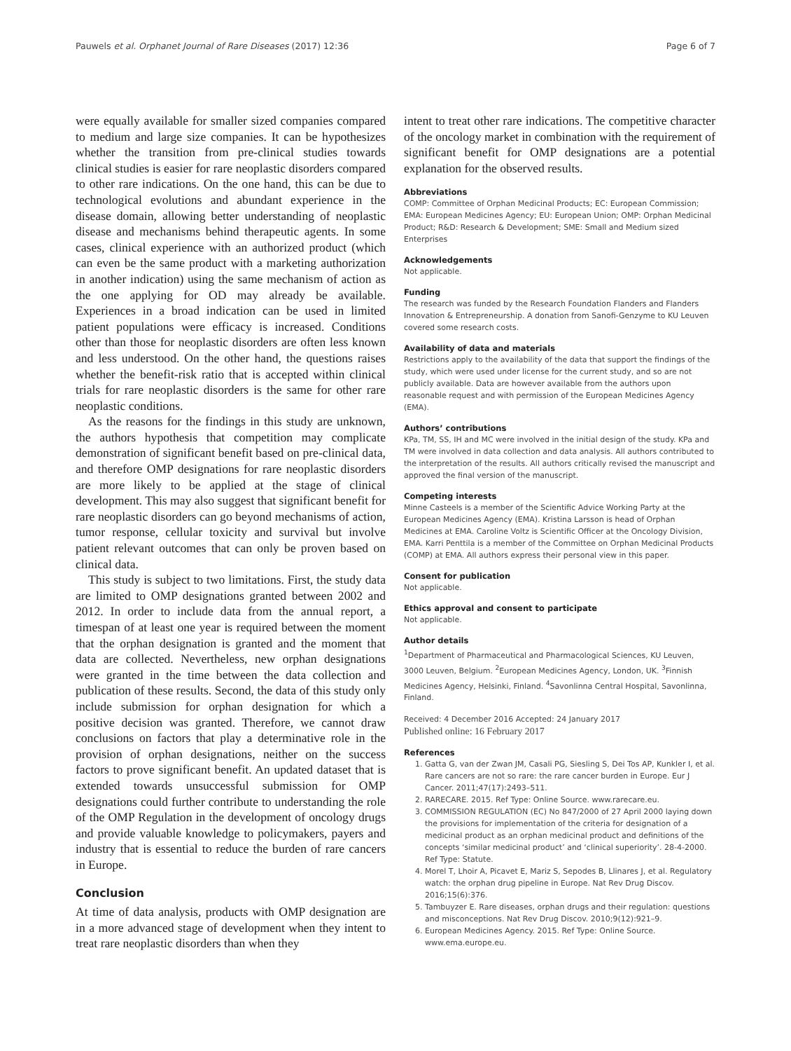Pauwels et al. Orphanet Journal of Rare Diseases (2017) 12:36 Page 6 of 7
were equally available for smaller sized companies compared to medium and large size companies. It can be hypothesizes whether the transition from pre-clinical studies towards clinical studies is easier for rare neoplastic disorders compared to other rare indications. On the one hand, this can be due to technological evolutions and abundant experience in the disease domain, allowing better understanding of neoplastic disease and mechanisms behind therapeutic agents. In some cases, clinical experience with an authorized product (which can even be the same product with a marketing authorization in another indication) using the same mechanism of action as the one applying for OD may already be available. Experiences in a broad indication can be used in limited patient populations were efficacy is increased. Conditions other than those for neoplastic disorders are often less known and less understood. On the other hand, the questions raises whether the benefit-risk ratio that is accepted within clinical trials for rare neoplastic disorders is the same for other rare neoplastic conditions.
As the reasons for the findings in this study are unknown, the authors hypothesis that competition may complicate demonstration of significant benefit based on pre-clinical data, and therefore OMP designations for rare neoplastic disorders are more likely to be applied at the stage of clinical development. This may also suggest that significant benefit for rare neoplastic disorders can go beyond mechanisms of action, tumor response, cellular toxicity and survival but involve patient relevant outcomes that can only be proven based on clinical data.
This study is subject to two limitations. First, the study data are limited to OMP designations granted between 2002 and 2012. In order to include data from the annual report, a timespan of at least one year is required between the moment that the orphan designation is granted and the moment that data are collected. Nevertheless, new orphan designations were granted in the time between the data collection and publication of these results. Second, the data of this study only include submission for orphan designation for which a positive decision was granted. Therefore, we cannot draw conclusions on factors that play a determinative role in the provision of orphan designations, neither on the success factors to prove significant benefit. An updated dataset that is extended towards unsuccessful submission for OMP designations could further contribute to understanding the role of the OMP Regulation in the development of oncology drugs and provide valuable knowledge to policymakers, payers and industry that is essential to reduce the burden of rare cancers in Europe.
Conclusion
At time of data analysis, products with OMP designation are in a more advanced stage of development when they intent to treat rare neoplastic disorders than when they
intent to treat other rare indications. The competitive character of the oncology market in combination with the requirement of significant benefit for OMP designations are a potential explanation for the observed results.
Abbreviations
COMP: Committee of Orphan Medicinal Products; EC: European Commission; EMA: European Medicines Agency; EU: European Union; OMP: Orphan Medicinal Product; R&D: Research & Development; SME: Small and Medium sized Enterprises
Acknowledgements
Not applicable.
Funding
The research was funded by the Research Foundation Flanders and Flanders Innovation & Entrepreneurship. A donation from Sanofi-Genzyme to KU Leuven covered some research costs.
Availability of data and materials
Restrictions apply to the availability of the data that support the findings of the study, which were used under license for the current study, and so are not publicly available. Data are however available from the authors upon reasonable request and with permission of the European Medicines Agency (EMA).
Authors’ contributions
KPa, TM, SS, IH and MC were involved in the initial design of the study. KPa and TM were involved in data collection and data analysis. All authors contributed to the interpretation of the results. All authors critically revised the manuscript and approved the final version of the manuscript.
Competing interests
Minne Casteels is a member of the Scientific Advice Working Party at the European Medicines Agency (EMA). Kristina Larsson is head of Orphan Medicines at EMA. Caroline Voltz is Scientific Officer at the Oncology Division, EMA. Karri Penttila is a member of the Committee on Orphan Medicinal Products (COMP) at EMA. All authors express their personal view in this paper.
Consent for publication
Not applicable.
Ethics approval and consent to participate
Not applicable.
Author details
<sup>1</sup> Department of Pharmaceutical and Pharmacological Sciences, KU Leuven, 3000 Leuven, Belgium. <sup>2</sup>European Medicines Agency, London, UK. <sup>3</sup>Finnish Medicines Agency, Helsinki, Finland. <sup>4</sup>Savonlinna Central Hospital, Savonlinna, Finland.
Received: 4 December 2016 Accepted: 24 January 2017
Published online: 16 February 2017
References
1. Gatta G, van der Zwan JM, Casali PG, Siesling S, Dei Tos AP, Kunkler I, et al. Rare cancers are not so rare: the rare cancer burden in Europe. Eur J Cancer. 2011;47(17):2493–511.
2. RARECARE. 2015. Ref Type: Online Source. www.rarecare.eu.
3. COMMISSION REGULATION (EC) No 847/2000 of 27 April 2000 laying down the provisions for implementation of the criteria for designation of a medicinal product as an orphan medicinal product and definitions of the concepts ‘similar medicinal product’ and ‘clinical superiority’. 28-4-2000. Ref Type: Statute.
4. Morel T, Lhoir A, Picavet E, Mariz S, Sepodes B, Llinares J, et al. Regulatory watch: the orphan drug pipeline in Europe. Nat Rev Drug Discov. 2016;15(6):376.
5. Tambuyzer E. Rare diseases, orphan drugs and their regulation: questions and misconceptions. Nat Rev Drug Discov. 2010;9(12):921–9.
6. European Medicines Agency. 2015. Ref Type: Online Source. www.ema.europe.eu.